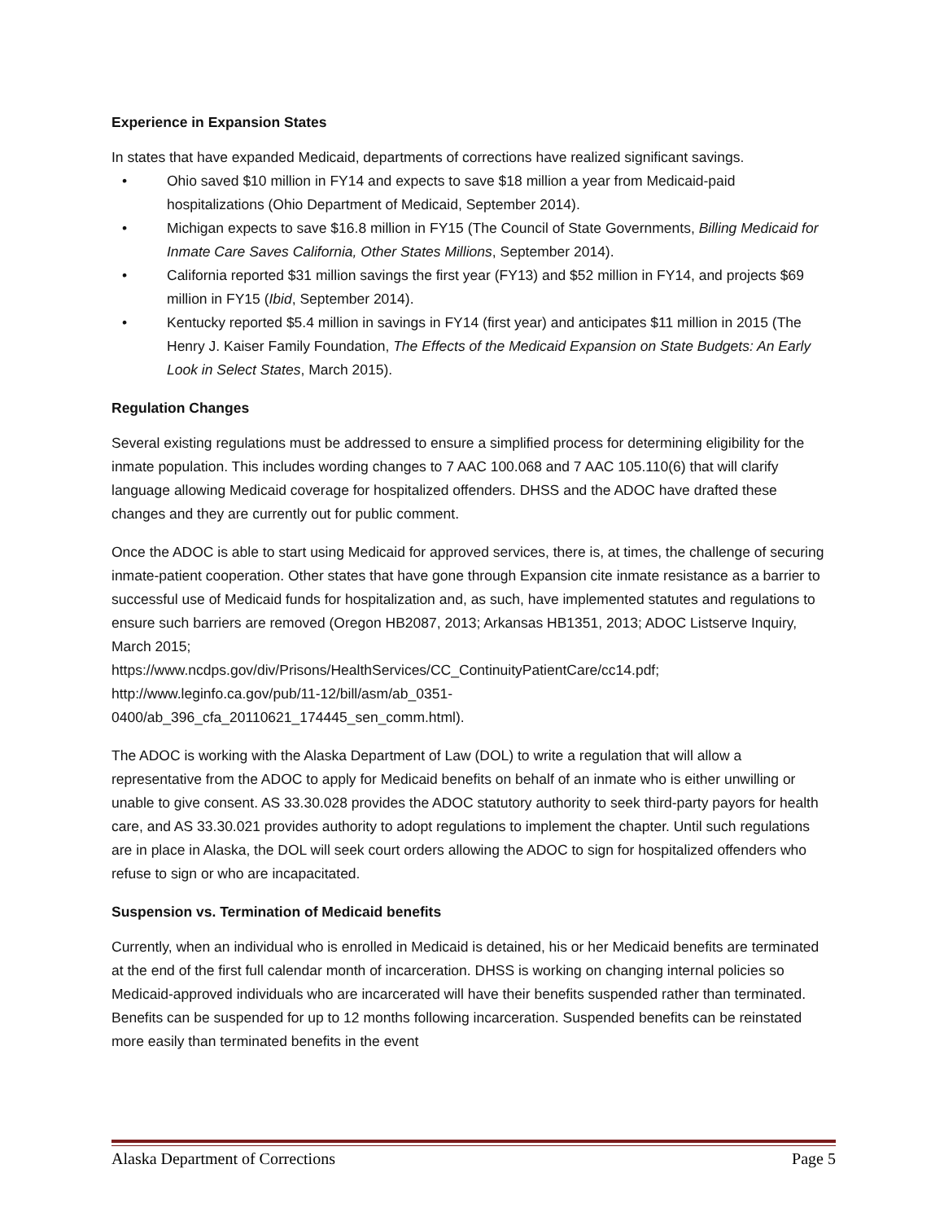Experience in Expansion States
In states that have expanded Medicaid, departments of corrections have realized significant savings.
• Ohio saved $10 million in FY14 and expects to save $18 million a year from Medicaid-paid hospitalizations (Ohio Department of Medicaid, September 2014).
• Michigan expects to save $16.8 million in FY15 (The Council of State Governments, Billing Medicaid for Inmate Care Saves California, Other States Millions, September 2014).
• California reported $31 million savings the first year (FY13) and $52 million in FY14, and projects $69 million in FY15 (Ibid, September 2014).
• Kentucky reported $5.4 million in savings in FY14 (first year) and anticipates $11 million in 2015 (The Henry J. Kaiser Family Foundation, The Effects of the Medicaid Expansion on State Budgets: An Early Look in Select States, March 2015).
Regulation Changes
Several existing regulations must be addressed to ensure a simplified process for determining eligibility for the inmate population. This includes wording changes to 7 AAC 100.068 and 7 AAC 105.110(6) that will clarify language allowing Medicaid coverage for hospitalized offenders. DHSS and the ADOC have drafted these changes and they are currently out for public comment.
Once the ADOC is able to start using Medicaid for approved services, there is, at times, the challenge of securing inmate-patient cooperation. Other states that have gone through Expansion cite inmate resistance as a barrier to successful use of Medicaid funds for hospitalization and, as such, have implemented statutes and regulations to ensure such barriers are removed (Oregon HB2087, 2013; Arkansas HB1351, 2013; ADOC Listserve Inquiry, March 2015;
https://www.ncdps.gov/div/Prisons/HealthServices/CC_ContinuityPatientCare/cc14.pdf;
http://www.leginfo.ca.gov/pub/11-12/bill/asm/ab_0351-
0400/ab_396_cfa_20110621_174445_sen_comm.html).
The ADOC is working with the Alaska Department of Law (DOL) to write a regulation that will allow a representative from the ADOC to apply for Medicaid benefits on behalf of an inmate who is either unwilling or unable to give consent. AS 33.30.028 provides the ADOC statutory authority to seek third-party payors for health care, and AS 33.30.021 provides authority to adopt regulations to implement the chapter. Until such regulations are in place in Alaska, the DOL will seek court orders allowing the ADOC to sign for hospitalized offenders who refuse to sign or who are incapacitated.
Suspension vs. Termination of Medicaid benefits
Currently, when an individual who is enrolled in Medicaid is detained, his or her Medicaid benefits are terminated at the end of the first full calendar month of incarceration. DHSS is working on changing internal policies so Medicaid-approved individuals who are incarcerated will have their benefits suspended rather than terminated. Benefits can be suspended for up to 12 months following incarceration. Suspended benefits can be reinstated more easily than terminated benefits in the event
Alaska Department of Corrections Page 5